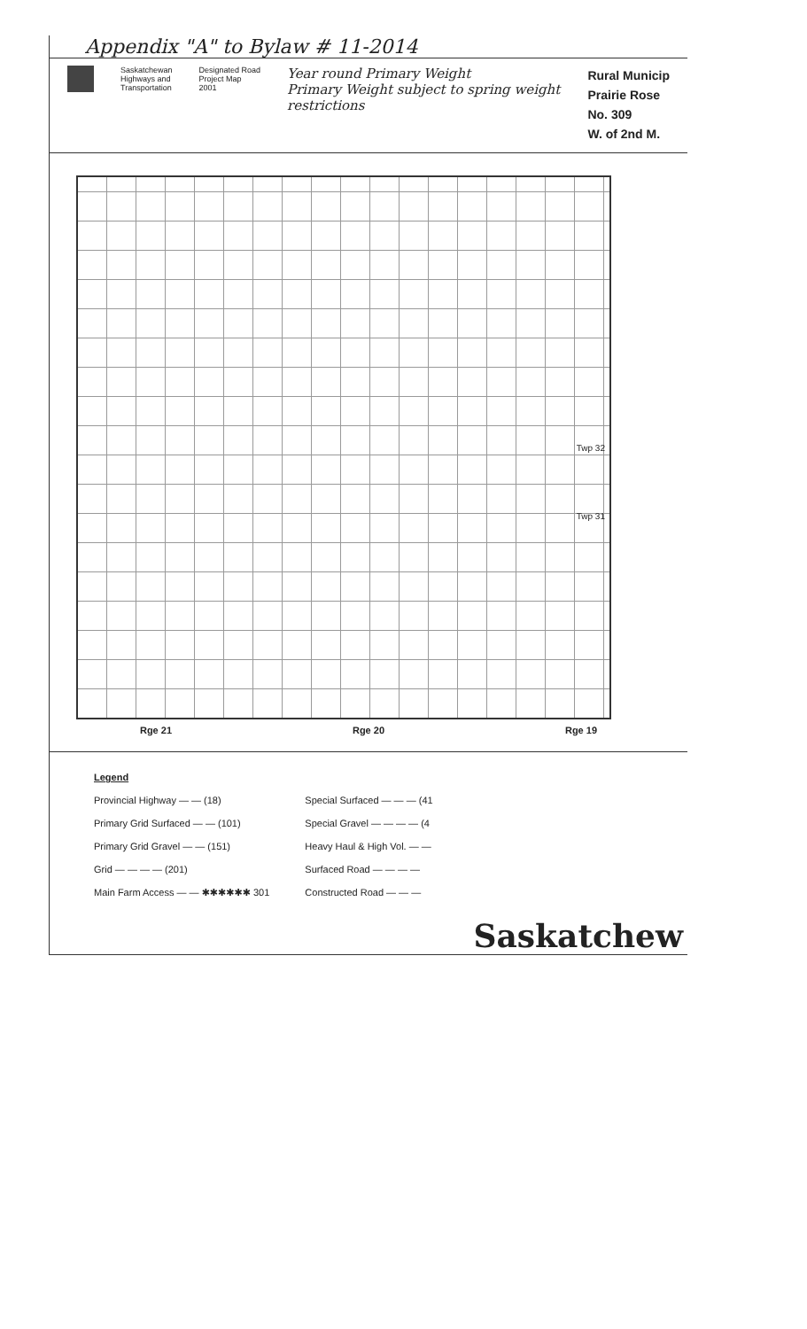Appendix "A" to Bylaw # 11-2014
Saskatchewan
Highways and
Transportation
Designated Road
Project Map
2001
Year round Primary Weight
Primary Weight subject to spring weight restrictions
Rural Municip
Prairie Rose
No. 309
W. of 2nd M.
Twp 32
Twp 31
Rge 21 Rge 20 Rge 19
Legend
Provincial Highway — — (18)
Primary Grid Surfaced — — (101)
Primary Grid Gravel — — (151)
Grid — — — — (201)
Main Farm Access — — ✱✱✱✱✱✱ 301
Special Surfaced — — — (41
Special Gravel — — — — (4
Heavy Haul & High Vol. — —
Surfaced Road — — — —
Constructed Road — — —
Saskatchew